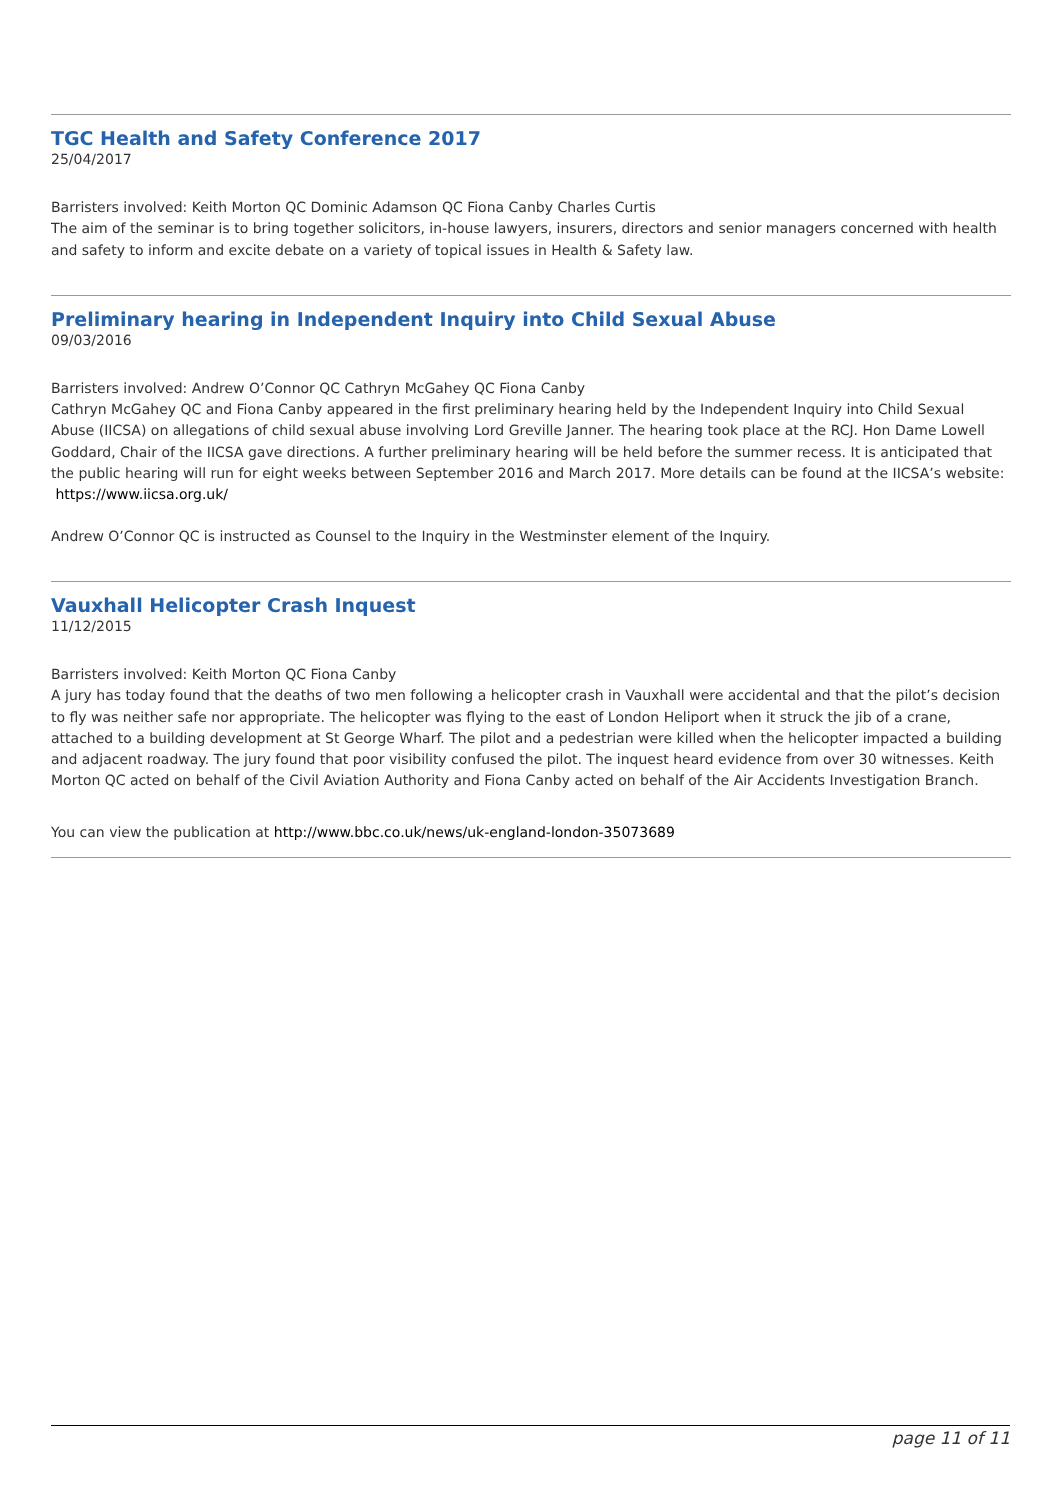TGC Health and Safety Conference 2017
25/04/2017
Barristers involved: Keith Morton QC Dominic Adamson QC Fiona Canby Charles Curtis
The aim of the seminar is to bring together solicitors, in-house lawyers, insurers, directors and senior managers concerned with health and safety to inform and excite debate on a variety of topical issues in Health & Safety law.
Preliminary hearing in Independent Inquiry into Child Sexual Abuse
09/03/2016
Barristers involved: Andrew O’Connor QC Cathryn McGahey QC Fiona Canby
Cathryn McGahey QC and Fiona Canby appeared in the first preliminary hearing held by the Independent Inquiry into Child Sexual Abuse (IICSA) on allegations of child sexual abuse involving Lord Greville Janner. The hearing took place at the RCJ. Hon Dame Lowell Goddard, Chair of the IICSA gave directions. A further preliminary hearing will be held before the summer recess. It is anticipated that the public hearing will run for eight weeks between September 2016 and March 2017. More details can be found at the IICSA’s website: https://www.iicsa.org.uk/
Andrew O’Connor QC is instructed as Counsel to the Inquiry in the Westminster element of the Inquiry.
Vauxhall Helicopter Crash Inquest
11/12/2015
Barristers involved: Keith Morton QC Fiona Canby
A jury has today found that the deaths of two men following a helicopter crash in Vauxhall were accidental and that the pilot’s decision to fly was neither safe nor appropriate. The helicopter was flying to the east of London Heliport when it struck the jib of a crane, attached to a building development at St George Wharf. The pilot and a pedestrian were killed when the helicopter impacted a building and adjacent roadway. The jury found that poor visibility confused the pilot. The inquest heard evidence from over 30 witnesses. Keith Morton QC acted on behalf of the Civil Aviation Authority and Fiona Canby acted on behalf of the Air Accidents Investigation Branch.
You can view the publication at http://www.bbc.co.uk/news/uk-england-london-35073689
page 11 of 11